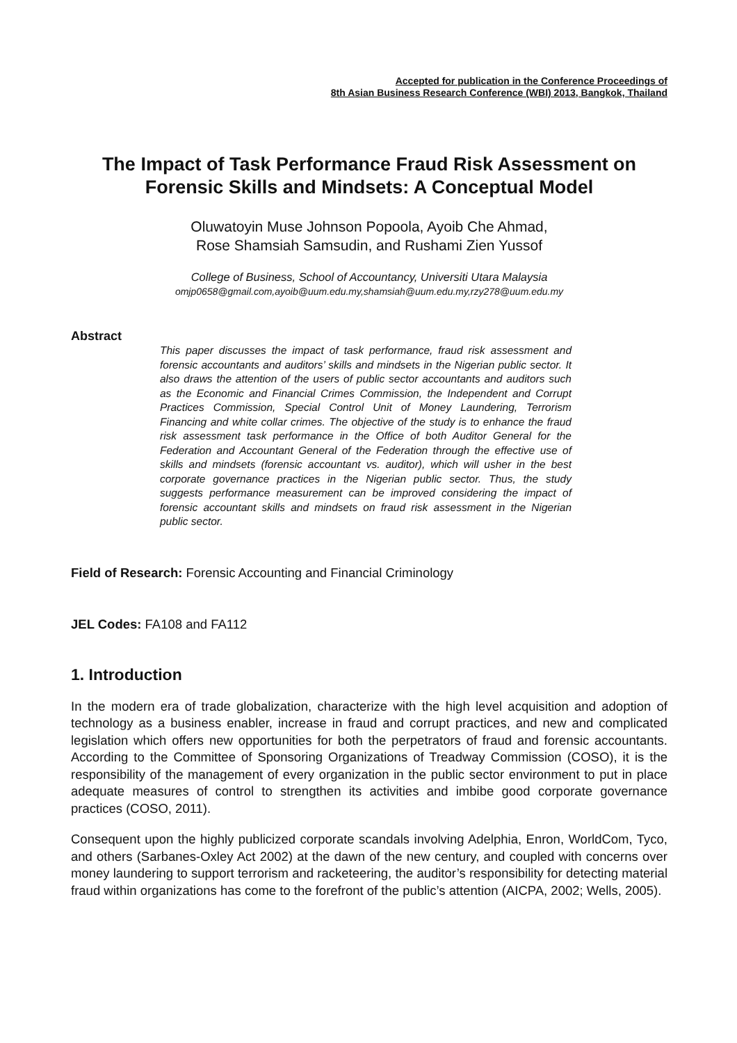Accepted for publication in the Conference Proceedings of
8th Asian Business Research Conference (WBI) 2013, Bangkok, Thailand
The Impact of Task Performance Fraud Risk Assessment on Forensic Skills and Mindsets: A Conceptual Model
Oluwatoyin Muse Johnson Popoola, Ayoib Che Ahmad,
Rose Shamsiah Samsudin, and Rushami Zien Yussof
College of Business, School of Accountancy, Universiti Utara Malaysia
omjp0658@gmail.com,ayoib@uum.edu.my,shamsiah@uum.edu.my,rzy278@uum.edu.my
Abstract
This paper discusses the impact of task performance, fraud risk assessment and forensic accountants and auditors’ skills and mindsets in the Nigerian public sector. It also draws the attention of the users of public sector accountants and auditors such as the Economic and Financial Crimes Commission, the Independent and Corrupt Practices Commission, Special Control Unit of Money Laundering, Terrorism Financing and white collar crimes. The objective of the study is to enhance the fraud risk assessment task performance in the Office of both Auditor General for the Federation and Accountant General of the Federation through the effective use of skills and mindsets (forensic accountant vs. auditor), which will usher in the best corporate governance practices in the Nigerian public sector. Thus, the study suggests performance measurement can be improved considering the impact of forensic accountant skills and mindsets on fraud risk assessment in the Nigerian public sector.
Field of Research: Forensic Accounting and Financial Criminology
JEL Codes: FA108 and FA112
1. Introduction
In the modern era of trade globalization, characterize with the high level acquisition and adoption of technology as a business enabler, increase in fraud and corrupt practices, and new and complicated legislation which offers new opportunities for both the perpetrators of fraud and forensic accountants. According to the Committee of Sponsoring Organizations of Treadway Commission (COSO), it is the responsibility of the management of every organization in the public sector environment to put in place adequate measures of control to strengthen its activities and imbibe good corporate governance practices (COSO, 2011).
Consequent upon the highly publicized corporate scandals involving Adelphia, Enron, WorldCom, Tyco, and others (Sarbanes-Oxley Act 2002) at the dawn of the new century, and coupled with concerns over money laundering to support terrorism and racketeering, the auditor’s responsibility for detecting material fraud within organizations has come to the forefront of the public’s attention (AICPA, 2002; Wells, 2005).